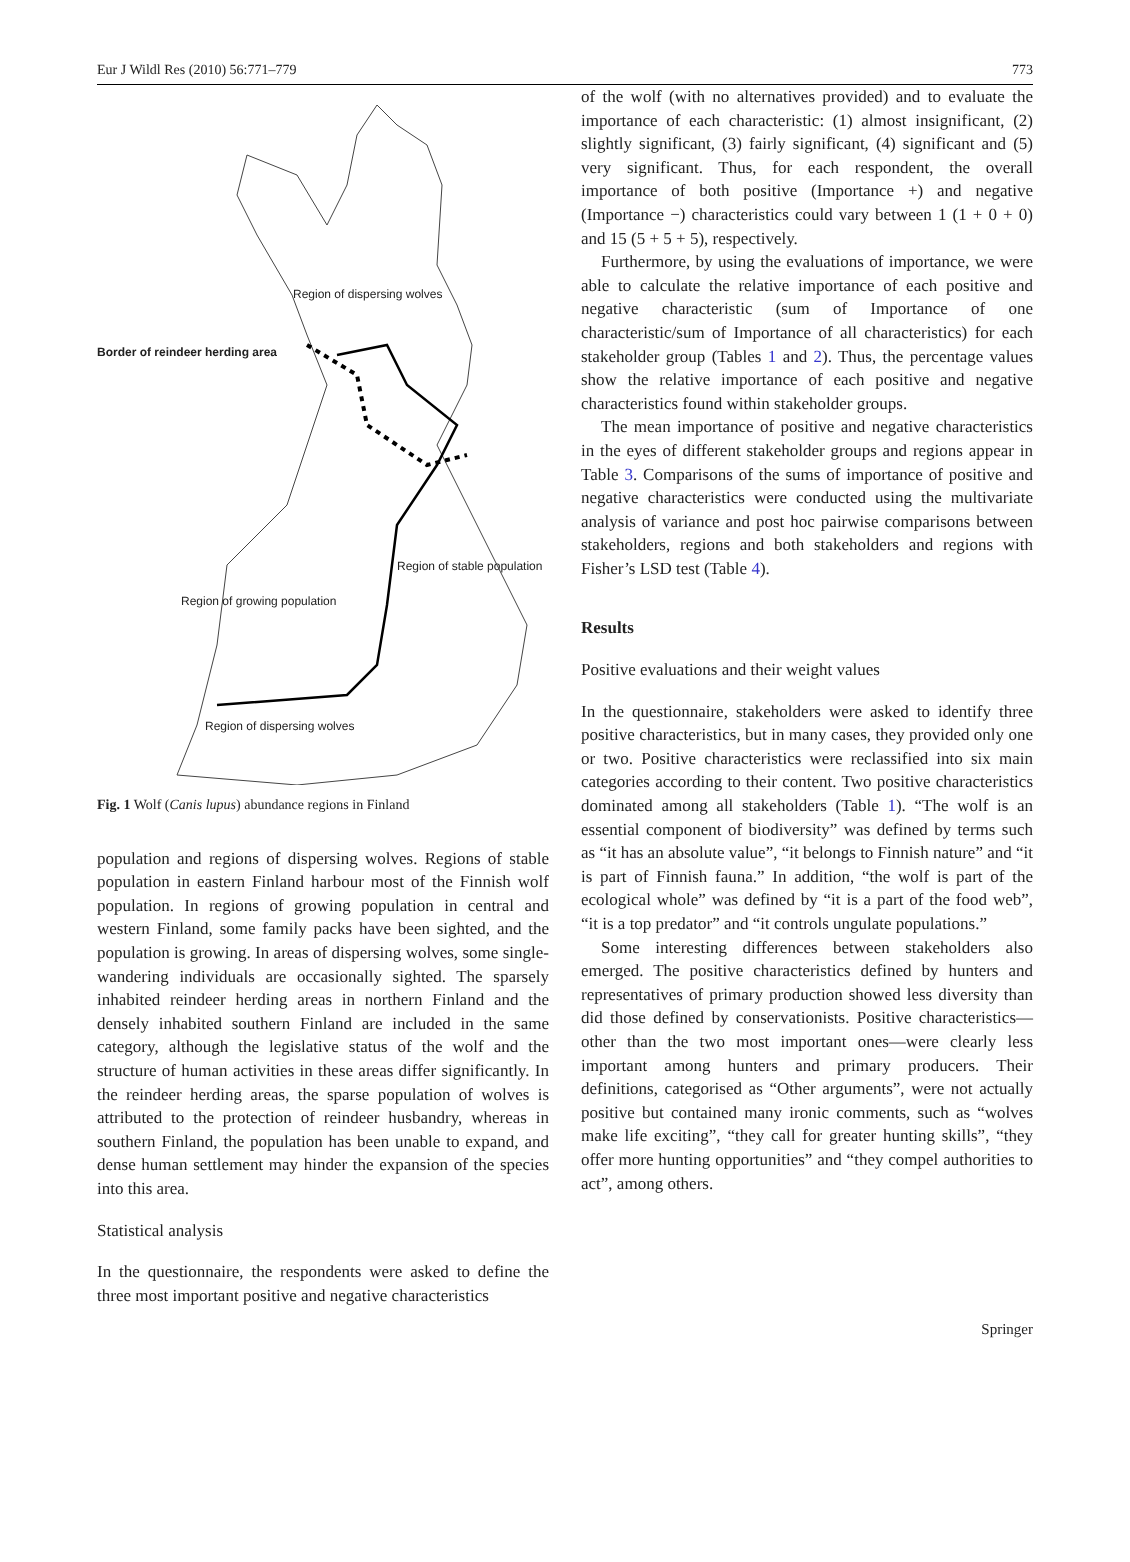Eur J Wildl Res (2010) 56:771–779 773
Region of dispersing wolves
Border of reindeer herding area
Region of stable population
Region of growing population
Region of dispersing wolves
Fig. 1 Wolf (Canis lupus) abundance regions in Finland
population and regions of dispersing wolves. Regions of stable population in eastern Finland harbour most of the Finnish wolf population. In regions of growing population in central and western Finland, some family packs have been sighted, and the population is growing. In areas of dispersing wolves, some single-wandering individuals are occasionally sighted. The sparsely inhabited reindeer herding areas in northern Finland and the densely inhabited southern Finland are included in the same category, although the legislative status of the wolf and the structure of human activities in these areas differ significantly. In the reindeer herding areas, the sparse population of wolves is attributed to the protection of reindeer husbandry, whereas in southern Finland, the population has been unable to expand, and dense human settlement may hinder the expansion of the species into this area.
Statistical analysis
In the questionnaire, the respondents were asked to define the three most important positive and negative characteristics
of the wolf (with no alternatives provided) and to evaluate the importance of each characteristic: (1) almost insignificant, (2) slightly significant, (3) fairly significant, (4) significant and (5) very significant. Thus, for each respondent, the overall importance of both positive (Importance +) and negative (Importance −) characteristics could vary between 1 (1 + 0 + 0) and 15 (5 + 5 + 5), respectively.
Furthermore, by using the evaluations of importance, we were able to calculate the relative importance of each positive and negative characteristic (sum of Importance of one characteristic/sum of Importance of all characteristics) for each stakeholder group (Tables 1 and 2). Thus, the percentage values show the relative importance of each positive and negative characteristics found within stakeholder groups.
The mean importance of positive and negative characteristics in the eyes of different stakeholder groups and regions appear in Table 3. Comparisons of the sums of importance of positive and negative characteristics were conducted using the multivariate analysis of variance and post hoc pairwise comparisons between stakeholders, regions and both stakeholders and regions with Fisher’s LSD test (Table 4).
Results
Positive evaluations and their weight values
In the questionnaire, stakeholders were asked to identify three positive characteristics, but in many cases, they provided only one or two. Positive characteristics were reclassified into six main categories according to their content. Two positive characteristics dominated among all stakeholders (Table 1). “The wolf is an essential component of biodiversity” was defined by terms such as “it has an absolute value”, “it belongs to Finnish nature” and “it is part of Finnish fauna.” In addition, “the wolf is part of the ecological whole” was defined by “it is a part of the food web”, “it is a top predator” and “it controls ungulate populations.”
Some interesting differences between stakeholders also emerged. The positive characteristics defined by hunters and representatives of primary production showed less diversity than did those defined by conservationists. Positive characteristics—other than the two most important ones—were clearly less important among hunters and primary producers. Their definitions, categorised as “Other arguments”, were not actually positive but contained many ironic comments, such as “wolves make life exciting”, “they call for greater hunting skills”, “they offer more hunting opportunities” and “they compel authorities to act”, among others.
Springer